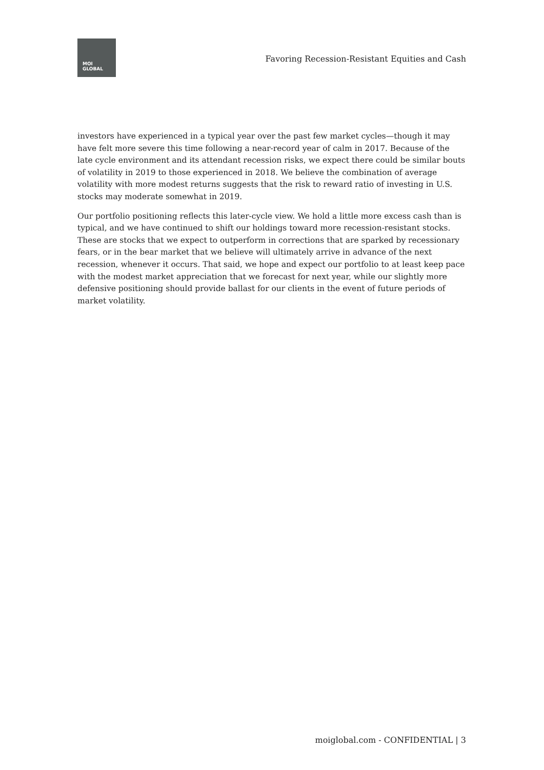MOI
GLOBAL
Favoring Recession-Resistant Equities and Cash
investors have experienced in a typical year over the past few market cycles—though it may have felt more severe this time following a near-record year of calm in 2017. Because of the late cycle environment and its attendant recession risks, we expect there could be similar bouts of volatility in 2019 to those experienced in 2018. We believe the combination of average volatility with more modest returns suggests that the risk to reward ratio of investing in U.S. stocks may moderate somewhat in 2019.
Our portfolio positioning reflects this later-cycle view. We hold a little more excess cash than is typical, and we have continued to shift our holdings toward more recession-resistant stocks. These are stocks that we expect to outperform in corrections that are sparked by recessionary fears, or in the bear market that we believe will ultimately arrive in advance of the next recession, whenever it occurs. That said, we hope and expect our portfolio to at least keep pace with the modest market appreciation that we forecast for next year, while our slightly more defensive positioning should provide ballast for our clients in the event of future periods of market volatility.
moiglobal.com - CONFIDENTIAL | 3